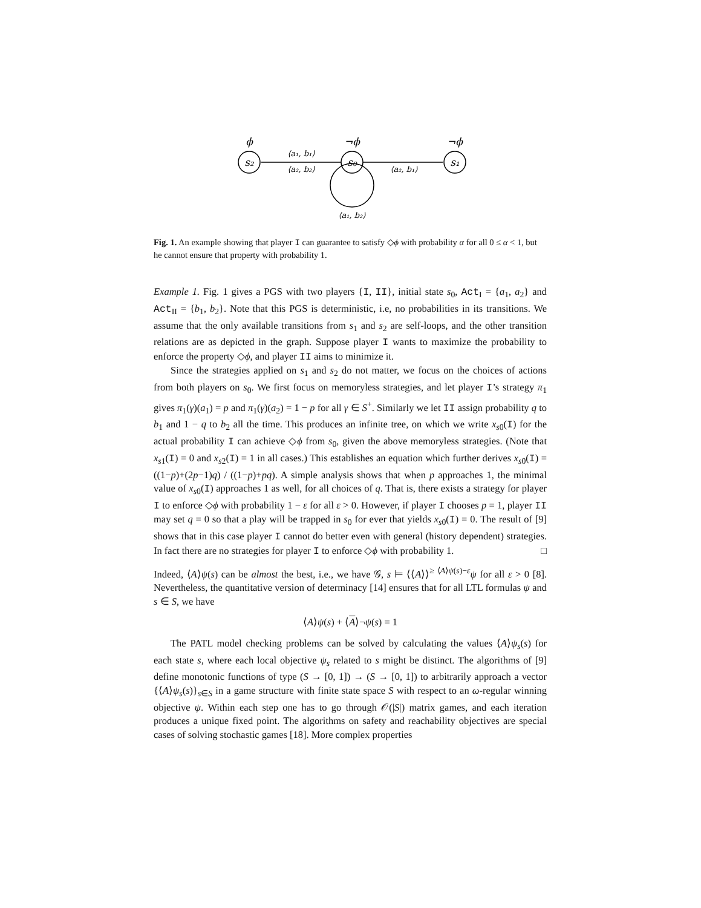s₂
s₀
s₁
ϕ
¬ϕ
¬ϕ
⟨a₁, b₁⟩
⟨a₂, b₂⟩
⟨a₂, b₁⟩
⟨a₁, b₂⟩
Fig. 1. An example showing that player I can guarantee to satisfy ◇ϕ with probability α for all 0 ≤ α < 1, but he cannot ensure that property with probability 1.
Example 1. Fig. 1 gives a PGS with two players {I, II}, initial state s<sub>0</sub>, Act<sub>I</sub> = {a<sub>1</sub>, a<sub>2</sub>} and Act<sub>II</sub> = {b<sub>1</sub>, b<sub>2</sub>}. Note that this PGS is deterministic, i.e, no probabilities in its transitions. We assume that the only available transitions from s<sub>1</sub> and s<sub>2</sub> are self-loops, and the other transition relations are as depicted in the graph. Suppose player I wants to maximize the probability to enforce the property ◇ϕ, and player II aims to minimize it.
Since the strategies applied on s<sub>1</sub> and s<sub>2</sub> do not matter, we focus on the choices of actions from both players on s<sub>0</sub>. We first focus on memoryless strategies, and let player I’s strategy π<sub>1</sub> gives π<sub>1</sub>(γ)(a<sub>1</sub>) = p and π<sub>1</sub>(γ)(a<sub>2</sub>) = 1 − p for all γ ∈ S<sup>+</sup>. Similarly we let II assign probability q to b<sub>1</sub> and 1 − q to b<sub>2</sub> all the time. This produces an infinite tree, on which we write x<sub>s0</sub>(I) for the actual probability I can achieve ◇ϕ from s<sub>0</sub>, given the above memoryless strategies. (Note that x<sub>s1</sub>(I) = 0 and x<sub>s2</sub>(I) = 1 in all cases.) This establishes an equation which further derives x<sub>s0</sub>(I) = ((1−p)+(2p−1)q) / ((1−p)+pq). A simple analysis shows that when p approaches 1, the minimal value of x<sub>s0</sub>(I) approaches 1 as well, for all choices of q. That is, there exists a strategy for player I to enforce ◇ϕ with probability 1 − ε for all ε > 0. However, if player I chooses p = 1, player II may set q = 0 so that a play will be trapped in s<sub>0</sub> for ever that yields x<sub>s0</sub>(I) = 0. The result of [9] shows that in this case player I cannot do better even with general (history dependent) strategies. In fact there are no strategies for player I to enforce ◇ϕ with probability 1. □
Indeed, ⟨A⟩ψ(s) can be almost the best, i.e., we have 𝒢, s ⊨ ⟨⟨A⟩⟩<sup>≥ ⟨A⟩ψ(s)−ε</sup>ψ for all ε > 0 [8]. Nevertheless, the quantitative version of determinacy [14] ensures that for all LTL formulas ψ and s ∈ S, we have
⟨A⟩ψ(s) + ⟨A⟩¬ψ(s) = 1
The PATL model checking problems can be solved by calculating the values ⟨A⟩ψ<sub>s</sub>(s) for each state s, where each local objective ψ<sub>s</sub> related to s might be distinct. The algorithms of [9] define monotonic functions of type (S → [0, 1]) → (S → [0, 1]) to arbitrarily approach a vector {⟨A⟩ψ<sub>s</sub>(s)}<sub>s∈S</sub> in a game structure with finite state space S with respect to an ω-regular winning objective ψ. Within each step one has to go through 𝒪(|S|) matrix games, and each iteration produces a unique fixed point. The algorithms on safety and reachability objectives are special cases of solving stochastic games [18]. More complex properties